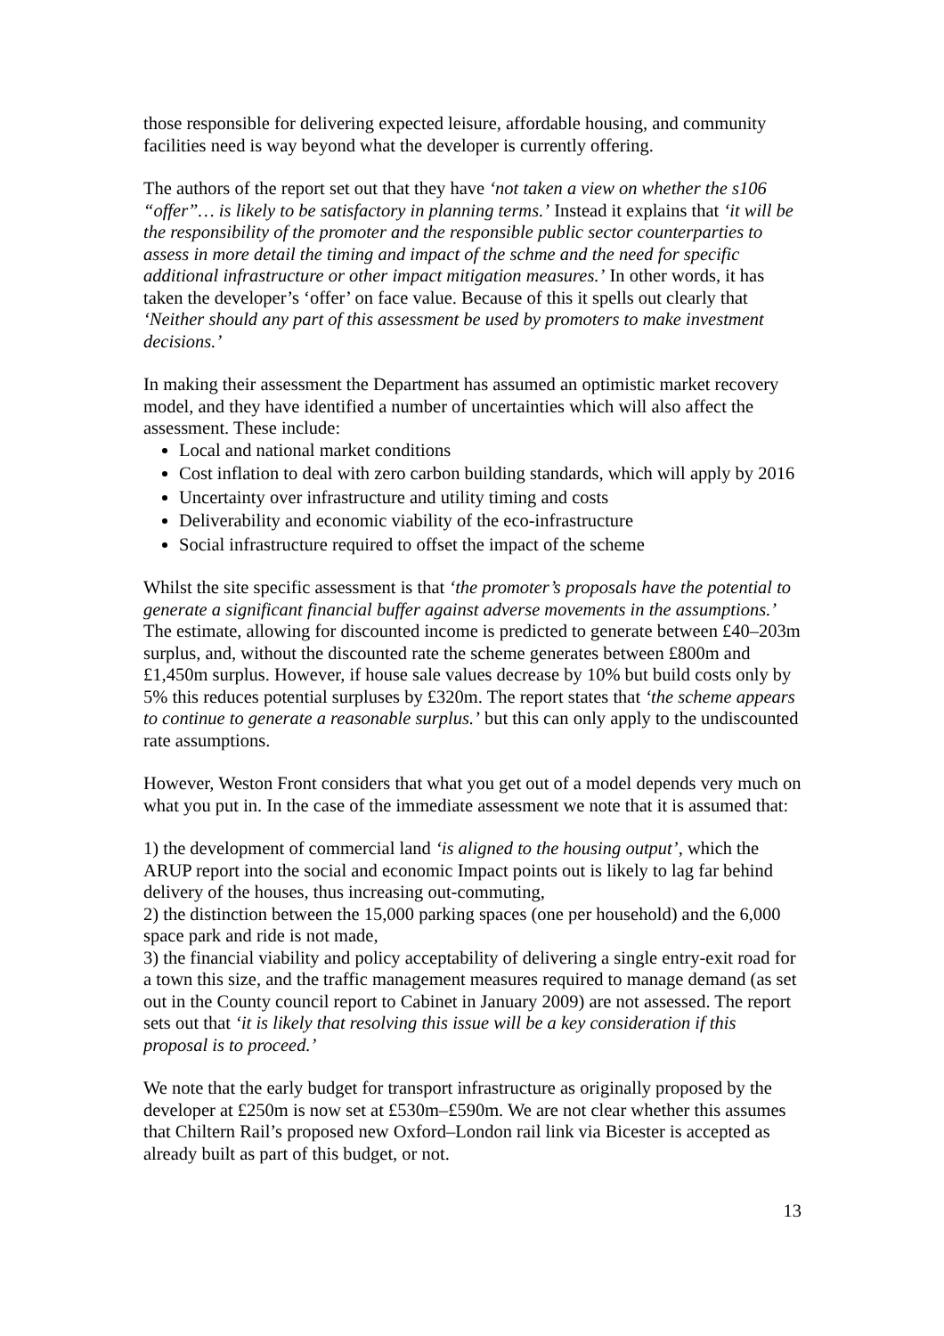those responsible for delivering expected leisure, affordable housing, and community facilities need is way beyond what the developer is currently offering.
The authors of the report set out that they have ‘not taken a view on whether the s106 “offer”… is likely to be satisfactory in planning terms.’ Instead it explains that ‘it will be the responsibility of the promoter and the responsible public sector counterparties to assess in more detail the timing and impact of the schme and the need for specific additional infrastructure or other impact mitigation measures.’ In other words, it has taken the developer’s ‘offer’ on face value. Because of this it spells out clearly that ‘Neither should any part of this assessment be used by promoters to make investment decisions.’
In making their assessment the Department has assumed an optimistic market recovery model, and they have identified a number of uncertainties which will also affect the assessment. These include:
Local and national market conditions
Cost inflation to deal with zero carbon building standards, which will apply by 2016
Uncertainty over infrastructure and utility timing and costs
Deliverability and economic viability of the eco-infrastructure
Social infrastructure required to offset the impact of the scheme
Whilst the site specific assessment is that ‘the promoter’s proposals have the potential to generate a significant financial buffer against adverse movements in the assumptions.’ The estimate, allowing for discounted income is predicted to generate between £40–203m surplus, and, without the discounted rate the scheme generates between £800m and £1,450m surplus. However, if house sale values decrease by 10% but build costs only by 5% this reduces potential surpluses by £320m. The report states that ‘the scheme appears to continue to generate a reasonable surplus.’ but this can only apply to the undiscounted rate assumptions.
However, Weston Front considers that what you get out of a model depends very much on what you put in. In the case of the immediate assessment we note that it is assumed that:
1) the development of commercial land ‘is aligned to the housing output’, which the ARUP report into the social and economic Impact points out is likely to lag far behind delivery of the houses, thus increasing out-commuting,
2) the distinction between the 15,000 parking spaces (one per household) and the 6,000 space park and ride is not made,
3) the financial viability and policy acceptability of delivering a single entry-exit road for a town this size, and the traffic management measures required to manage demand (as set out in the County council report to Cabinet in January 2009) are not assessed. The report sets out that ‘it is likely that resolving this issue will be a key consideration if this proposal is to proceed.’
We note that the early budget for transport infrastructure as originally proposed by the developer at £250m is now set at £530m–£590m. We are not clear whether this assumes that Chiltern Rail’s proposed new Oxford–London rail link via Bicester is accepted as already built as part of this budget, or not.
13